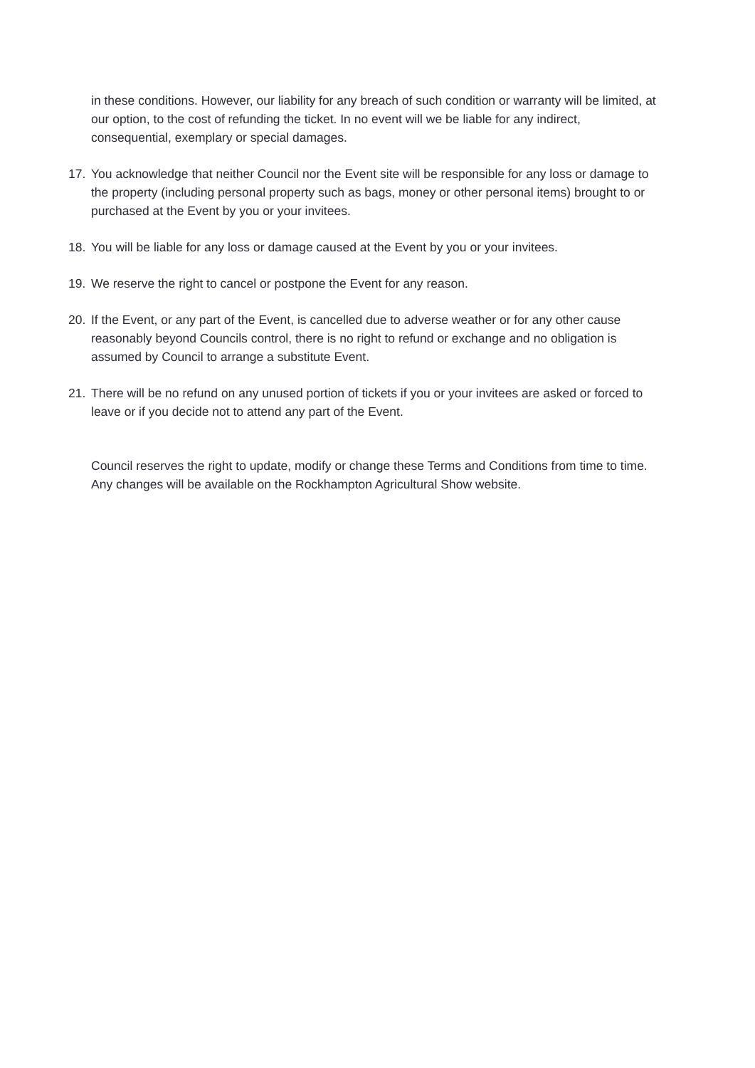in these conditions. However, our liability for any breach of such condition or warranty will be limited, at our option, to the cost of refunding the ticket. In no event will we be liable for any indirect, consequential, exemplary or special damages.
17. You acknowledge that neither Council nor the Event site will be responsible for any loss or damage to the property (including personal property such as bags, money or other personal items) brought to or purchased at the Event by you or your invitees.
18. You will be liable for any loss or damage caused at the Event by you or your invitees.
19. We reserve the right to cancel or postpone the Event for any reason.
20. If the Event, or any part of the Event, is cancelled due to adverse weather or for any other cause reasonably beyond Councils control, there is no right to refund or exchange and no obligation is assumed by Council to arrange a substitute Event.
21. There will be no refund on any unused portion of tickets if you or your invitees are asked or forced to leave or if you decide not to attend any part of the Event.
Council reserves the right to update, modify or change these Terms and Conditions from time to time. Any changes will be available on the Rockhampton Agricultural Show website.